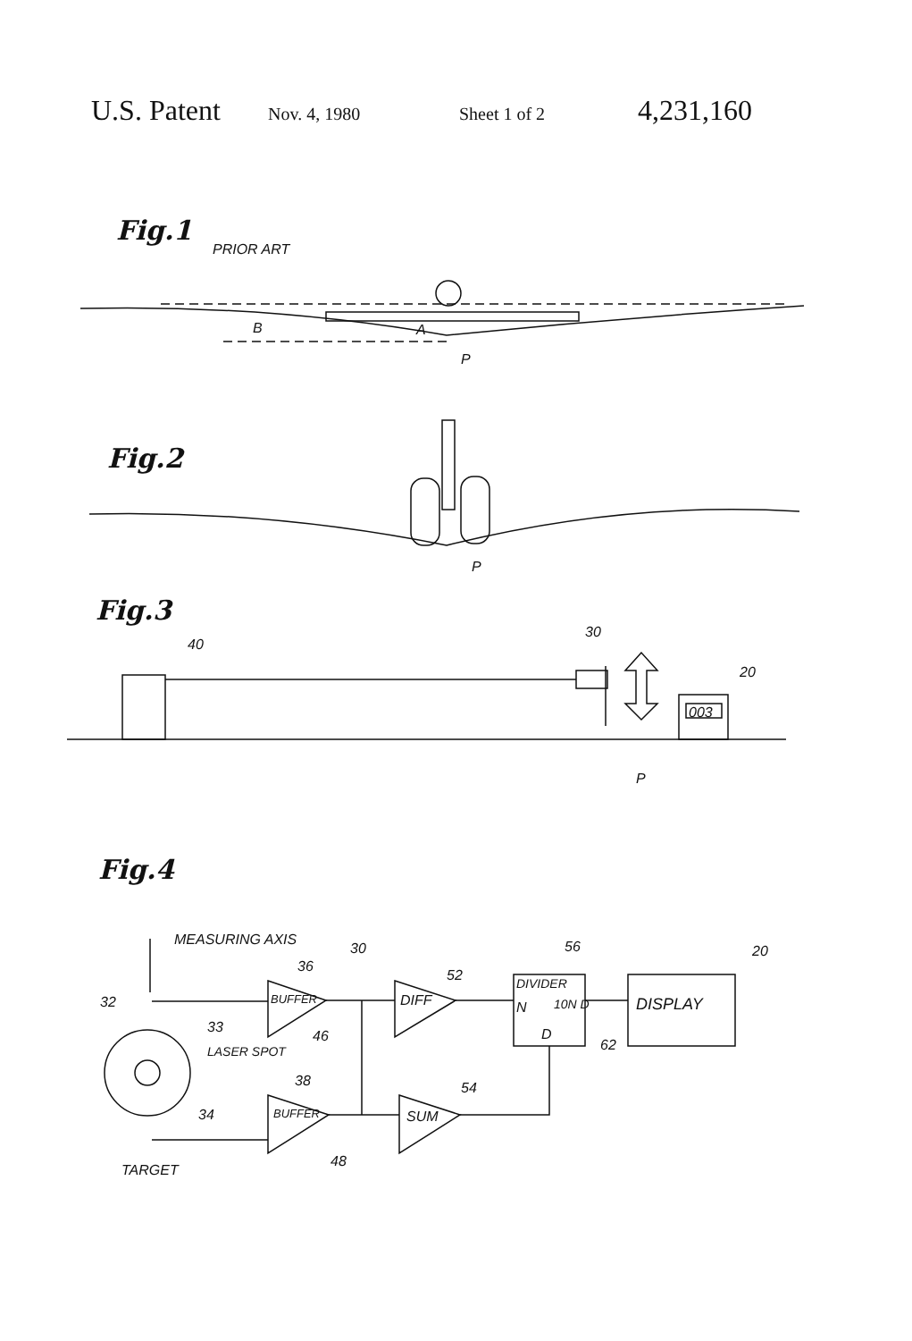U.S. Patent Nov. 4, 1980 Sheet 1 of 2 4,231,160
Fig.1
PRIOR ART
B A
P
Fig.2
P
Fig.3
40
30
20
003
P
Fig.4
MEASURING AXIS
30 56 20
36
52
32 BUFFER DIFF
DIVIDER
N 10N D
D
DISPLAY
33
46
62
LASER SPOT
38 54
34 BUFFER SUM
48
TARGET